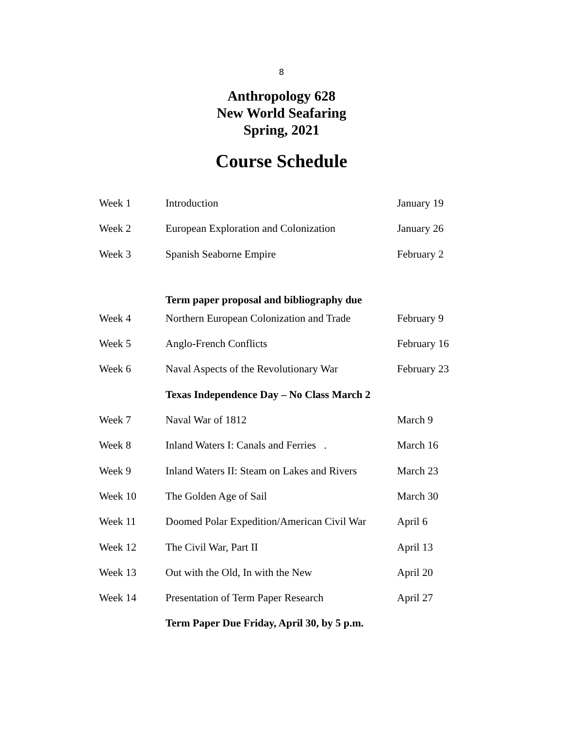8
Anthropology 628
New World Seafaring
Spring, 2021
Course Schedule
| Week 1 | Introduction | January 19 |
| Week 2 | European Exploration and Colonization | January 26 |
| Week 3 | Spanish Seaborne Empire | February 2 |
| | Term paper proposal and bibliography due | |
| Week 4 | Northern European Colonization and Trade | February 9 |
| Week 5 | Anglo-French Conflicts | February 16 |
| Week 6 | Naval Aspects of the Revolutionary War | February 23 |
| | Texas Independence Day – No Class March 2 | |
| Week 7 | Naval War of 1812 | March 9 |
| Week 8 | Inland Waters I: Canals and Ferries . | March 16 |
| Week 9 | Inland Waters II: Steam on Lakes and Rivers | March 23 |
| Week 10 | The Golden Age of Sail | March 30 |
| Week 11 | Doomed Polar Expedition/American Civil War | April 6 |
| Week 12 | The Civil War, Part II | April 13 |
| Week 13 | Out with the Old, In with the New | April 20 |
| Week 14 | Presentation of Term Paper Research | April 27 |
| | Term Paper Due Friday, April 30, by 5 p.m. | |